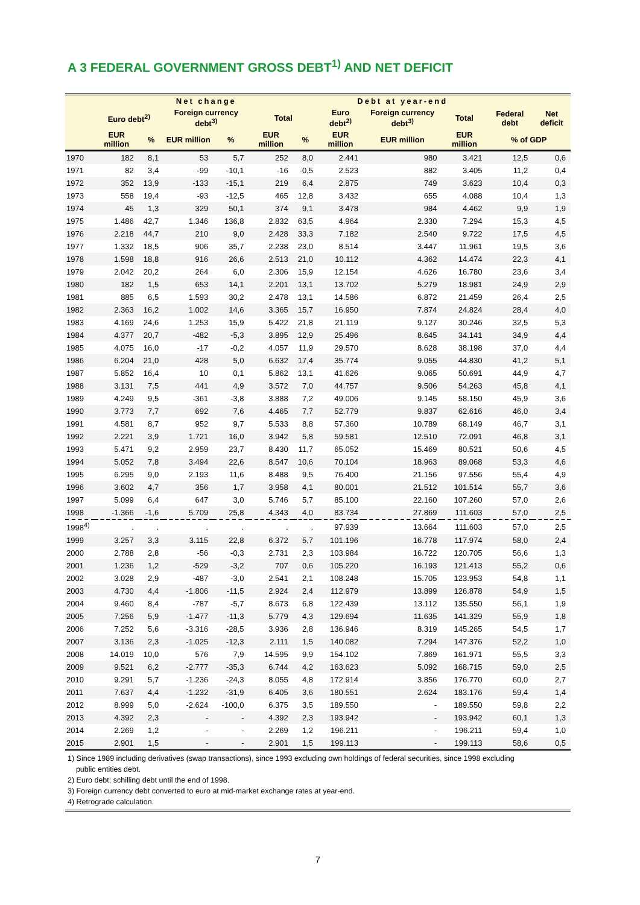A 3 FEDERAL GOVERNMENT GROSS DEBT<sup>1)</sup> AND NET DEFICIT
| | Net change | | | | | | Debt at year-end | | | | |
| --- | --- | --- | --- | --- | --- | --- | --- | --- | --- | --- | --- |
| | Euro debt<sup>2)</sup> | | Foreign currency debt<sup>3)</sup> | | Total | | Euro debt<sup>2)</sup> | Foreign currency debt<sup>3)</sup> | Total | Federal debt | Net deficit |
| | EUR million | % | EUR million | % | EUR million | % | EUR million | EUR million | EUR million | % of GDP | |
| 1970 | 182 | 8,1 | 53 | 5,7 | 252 | 8,0 | 2.441 | 980 | 3.421 | 12,5 | 0,6 |
| 1971 | 82 | 3,4 | -99 | -10,1 | -16 | -0,5 | 2.523 | 882 | 3.405 | 11,2 | 0,4 |
| 1972 | 352 | 13,9 | -133 | -15,1 | 219 | 6,4 | 2.875 | 749 | 3.623 | 10,4 | 0,3 |
| 1973 | 558 | 19,4 | -93 | -12,5 | 465 | 12,8 | 3.432 | 655 | 4.088 | 10,4 | 1,3 |
| 1974 | 45 | 1,3 | 329 | 50,1 | 374 | 9,1 | 3.478 | 984 | 4.462 | 9,9 | 1,9 |
| 1975 | 1.486 | 42,7 | 1.346 | 136,8 | 2.832 | 63,5 | 4.964 | 2.330 | 7.294 | 15,3 | 4,5 |
| 1976 | 2.218 | 44,7 | 210 | 9,0 | 2.428 | 33,3 | 7.182 | 2.540 | 9.722 | 17,5 | 4,5 |
| 1977 | 1.332 | 18,5 | 906 | 35,7 | 2.238 | 23,0 | 8.514 | 3.447 | 11.961 | 19,5 | 3,6 |
| 1978 | 1.598 | 18,8 | 916 | 26,6 | 2.513 | 21,0 | 10.112 | 4.362 | 14.474 | 22,3 | 4,1 |
| 1979 | 2.042 | 20,2 | 264 | 6,0 | 2.306 | 15,9 | 12.154 | 4.626 | 16.780 | 23,6 | 3,4 |
| 1980 | 182 | 1,5 | 653 | 14,1 | 2.201 | 13,1 | 13.702 | 5.279 | 18.981 | 24,9 | 2,9 |
| 1981 | 885 | 6,5 | 1.593 | 30,2 | 2.478 | 13,1 | 14.586 | 6.872 | 21.459 | 26,4 | 2,5 |
| 1982 | 2.363 | 16,2 | 1.002 | 14,6 | 3.365 | 15,7 | 16.950 | 7.874 | 24.824 | 28,4 | 4,0 |
| 1983 | 4.169 | 24,6 | 1.253 | 15,9 | 5.422 | 21,8 | 21.119 | 9.127 | 30.246 | 32,5 | 5,3 |
| 1984 | 4.377 | 20,7 | -482 | -5,3 | 3.895 | 12,9 | 25.496 | 8.645 | 34.141 | 34,9 | 4,4 |
| 1985 | 4.075 | 16,0 | -17 | -0,2 | 4.057 | 11,9 | 29.570 | 8.628 | 38.198 | 37,0 | 4,4 |
| 1986 | 6.204 | 21,0 | 428 | 5,0 | 6.632 | 17,4 | 35.774 | 9.055 | 44.830 | 41,2 | 5,1 |
| 1987 | 5.852 | 16,4 | 10 | 0,1 | 5.862 | 13,1 | 41.626 | 9.065 | 50.691 | 44,9 | 4,7 |
| 1988 | 3.131 | 7,5 | 441 | 4,9 | 3.572 | 7,0 | 44.757 | 9.506 | 54.263 | 45,8 | 4,1 |
| 1989 | 4.249 | 9,5 | -361 | -3,8 | 3.888 | 7,2 | 49.006 | 9.145 | 58.150 | 45,9 | 3,6 |
| 1990 | 3.773 | 7,7 | 692 | 7,6 | 4.465 | 7,7 | 52.779 | 9.837 | 62.616 | 46,0 | 3,4 |
| 1991 | 4.581 | 8,7 | 952 | 9,7 | 5.533 | 8,8 | 57.360 | 10.789 | 68.149 | 46,7 | 3,1 |
| 1992 | 2.221 | 3,9 | 1.721 | 16,0 | 3.942 | 5,8 | 59.581 | 12.510 | 72.091 | 46,8 | 3,1 |
| 1993 | 5.471 | 9,2 | 2.959 | 23,7 | 8.430 | 11,7 | 65.052 | 15.469 | 80.521 | 50,6 | 4,5 |
| 1994 | 5.052 | 7,8 | 3.494 | 22,6 | 8.547 | 10,6 | 70.104 | 18.963 | 89.068 | 53,3 | 4,6 |
| 1995 | 6.295 | 9,0 | 2.193 | 11,6 | 8.488 | 9,5 | 76.400 | 21.156 | 97.556 | 55,4 | 4,9 |
| 1996 | 3.602 | 4,7 | 356 | 1,7 | 3.958 | 4,1 | 80.001 | 21.512 | 101.514 | 55,7 | 3,6 |
| 1997 | 5.099 | 6,4 | 647 | 3,0 | 5.746 | 5,7 | 85.100 | 22.160 | 107.260 | 57,0 | 2,6 |
| 1998 | -1.366 | -1,6 | 5.709 | 25,8 | 4.343 | 4,0 | 83.734 | 27.869 | 111.603 | 57,0 | 2,5 |
| 1998<sup>4)</sup> | . | . | . | . | . | . | 97.939 | 13.664 | 111.603 | 57,0 | 2,5 |
| 1999 | 3.257 | 3,3 | 3.115 | 22,8 | 6.372 | 5,7 | 101.196 | 16.778 | 117.974 | 58,0 | 2,4 |
| 2000 | 2.788 | 2,8 | -56 | -0,3 | 2.731 | 2,3 | 103.984 | 16.722 | 120.705 | 56,6 | 1,3 |
| 2001 | 1.236 | 1,2 | -529 | -3,2 | 707 | 0,6 | 105.220 | 16.193 | 121.413 | 55,2 | 0,6 |
| 2002 | 3.028 | 2,9 | -487 | -3,0 | 2.541 | 2,1 | 108.248 | 15.705 | 123.953 | 54,8 | 1,1 |
| 2003 | 4.730 | 4,4 | -1.806 | -11,5 | 2.924 | 2,4 | 112.979 | 13.899 | 126.878 | 54,9 | 1,5 |
| 2004 | 9.460 | 8,4 | -787 | -5,7 | 8.673 | 6,8 | 122.439 | 13.112 | 135.550 | 56,1 | 1,9 |
| 2005 | 7.256 | 5,9 | -1.477 | -11,3 | 5.779 | 4,3 | 129.694 | 11.635 | 141.329 | 55,9 | 1,8 |
| 2006 | 7.252 | 5,6 | -3.316 | -28,5 | 3.936 | 2,8 | 136.946 | 8.319 | 145.265 | 54,5 | 1,7 |
| 2007 | 3.136 | 2,3 | -1.025 | -12,3 | 2.111 | 1,5 | 140.082 | 7.294 | 147.376 | 52,2 | 1,0 |
| 2008 | 14.019 | 10,0 | 576 | 7,9 | 14.595 | 9,9 | 154.102 | 7.869 | 161.971 | 55,5 | 3,3 |
| 2009 | 9.521 | 6,2 | -2.777 | -35,3 | 6.744 | 4,2 | 163.623 | 5.092 | 168.715 | 59,0 | 2,5 |
| 2010 | 9.291 | 5,7 | -1.236 | -24,3 | 8.055 | 4,8 | 172.914 | 3.856 | 176.770 | 60,0 | 2,7 |
| 2011 | 7.637 | 4,4 | -1.232 | -31,9 | 6.405 | 3,6 | 180.551 | 2.624 | 183.176 | 59,4 | 1,4 |
| 2012 | 8.999 | 5,0 | -2.624 | -100,0 | 6.375 | 3,5 | 189.550 | - | 189.550 | 59,8 | 2,2 |
| 2013 | 4.392 | 2,3 | - | - | 4.392 | 2,3 | 193.942 | - | 193.942 | 60,1 | 1,3 |
| 2014 | 2.269 | 1,2 | - | - | 2.269 | 1,2 | 196.211 | - | 196.211 | 59,4 | 1,0 |
| 2015 | 2.901 | 1,5 | - | - | 2.901 | 1,5 | 199.113 | - | 199.113 | 58,6 | 0,5 |
1) Since 1989 including derivatives (swap transactions), since 1993 excluding own holdings of federal securities, since 1998 excluding
public entities debt.
2) Euro debt; schilling debt until the end of 1998.
3) Foreign currency debt converted to euro at mid-market exchange rates at year-end.
4) Retrograde calculation.
7